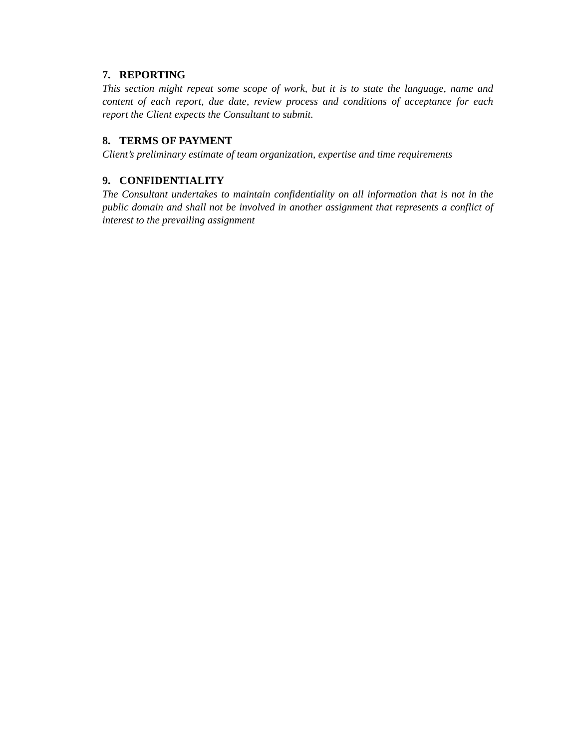7. REPORTING
This section might repeat some scope of work, but it is to state the language, name and content of each report, due date, review process and conditions of acceptance for each report the Client expects the Consultant to submit.
8. TERMS OF PAYMENT
Client’s preliminary estimate of team organization, expertise and time requirements
9. CONFIDENTIALITY
The Consultant undertakes to maintain confidentiality on all information that is not in the public domain and shall not be involved in another assignment that represents a conflict of interest to the prevailing assignment